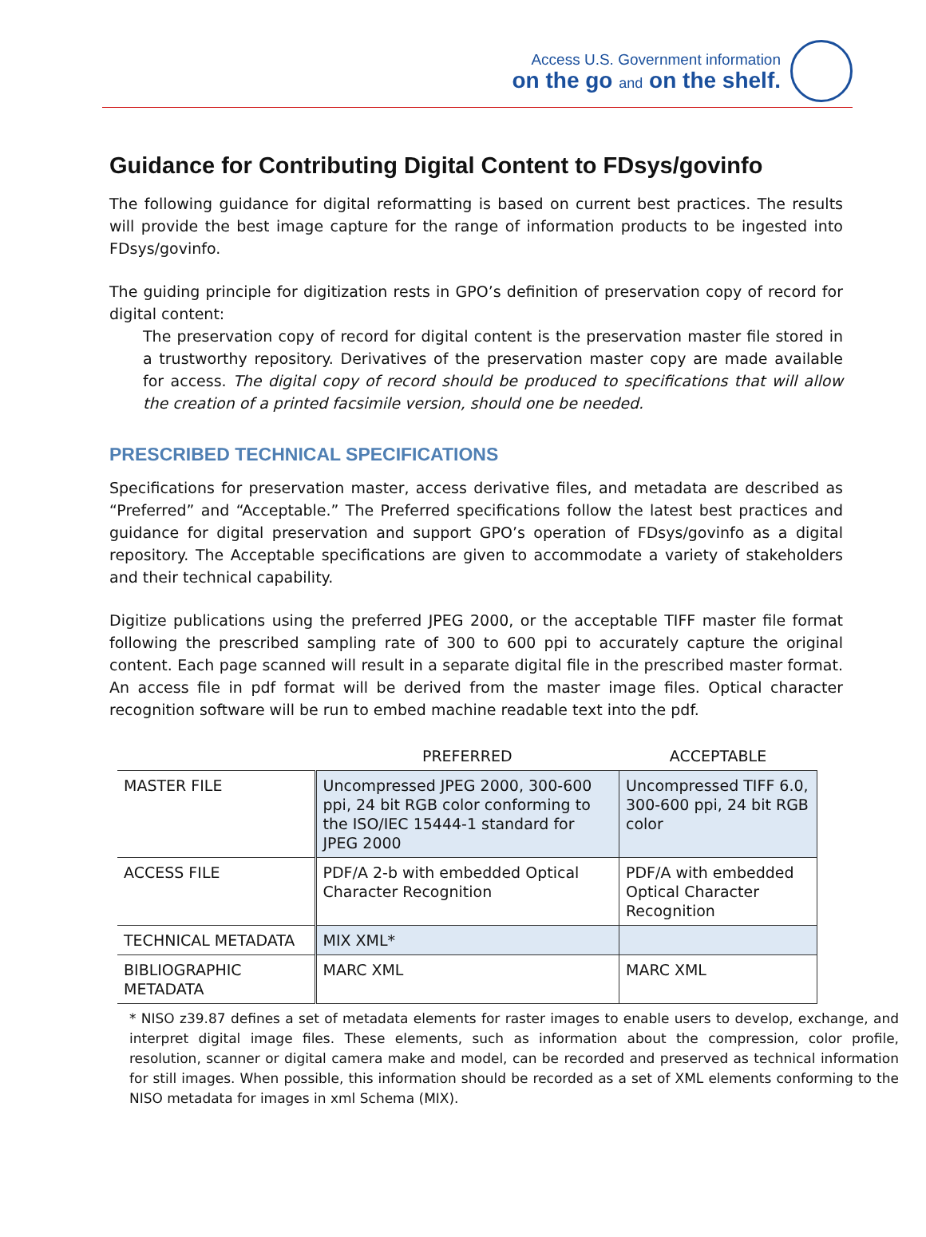Access U.S. Government information
on the go and on the shelf.
Guidance for Contributing Digital Content to FDsys/govinfo
The following guidance for digital reformatting is based on current best practices. The results will provide the best image capture for the range of information products to be ingested into FDsys/govinfo.
The guiding principle for digitization rests in GPO’s definition of preservation copy of record for digital content:
The preservation copy of record for digital content is the preservation master file stored in a trustworthy repository. Derivatives of the preservation master copy are made available for access. The digital copy of record should be produced to specifications that will allow the creation of a printed facsimile version, should one be needed.
PRESCRIBED TECHNICAL SPECIFICATIONS
Specifications for preservation master, access derivative files, and metadata are described as “Preferred” and “Acceptable.” The Preferred specifications follow the latest best practices and guidance for digital preservation and support GPO’s operation of FDsys/govinfo as a digital repository. The Acceptable specifications are given to accommodate a variety of stakeholders and their technical capability.
Digitize publications using the preferred JPEG 2000, or the acceptable TIFF master file format following the prescribed sampling rate of 300 to 600 ppi to accurately capture the original content. Each page scanned will result in a separate digital file in the prescribed master format. An access file in pdf format will be derived from the master image files. Optical character recognition software will be run to embed machine readable text into the pdf.
| | PREFERRED | ACCEPTABLE |
| --- | --- | --- |
| MASTER FILE | Uncompressed JPEG 2000, 300-600 ppi, 24 bit RGB color conforming to the ISO/IEC 15444-1 standard for JPEG 2000 | Uncompressed TIFF 6.0, 300-600 ppi, 24 bit RGB color |
| ACCESS FILE | PDF/A 2-b with embedded Optical Character Recognition | PDF/A with embedded Optical Character Recognition |
| TECHNICAL METADATA | MIX XML* | |
| BIBLIOGRAPHIC METADATA | MARC XML | MARC XML |
* NISO z39.87 defines a set of metadata elements for raster images to enable users to develop, exchange, and interpret digital image files. These elements, such as information about the compression, color profile, resolution, scanner or digital camera make and model, can be recorded and preserved as technical information for still images. When possible, this information should be recorded as a set of XML elements conforming to the NISO metadata for images in xml Schema (MIX).